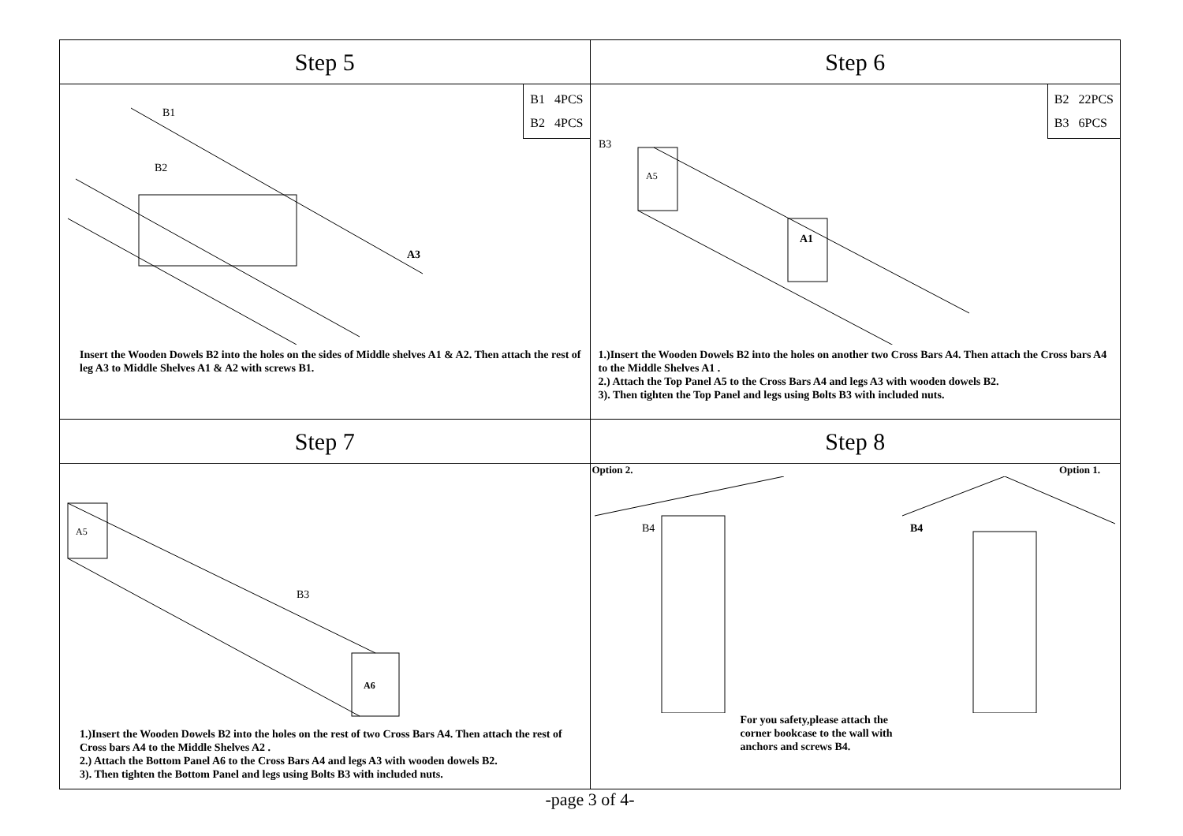| Step 5 | Step 6 |
| B1 4PCS B2 4PCS A3 B1 B2 Insert the Wooden Dowels B2 into the holes on the sides of Middle shelves A1 & A2. Then attach the rest of leg A3 to Middle Shelves A1 & A2 with screws B1. | B2 22PCS B3 6PCS B3 A1 A5 1.)Insert the Wooden Dowels B2 into the holes on another two Cross Bars A4. Then attach the Cross bars A4 to the Middle Shelves A1 . 2.) Attach the Top Panel A5 to the Cross Bars A4 and legs A3 with wooden dowels B2. 3). Then tighten the Top Panel and legs using Bolts B3 with included nuts. |
| Step 7 | Step 8 |
| A5 A6 B3 1.)Insert the Wooden Dowels B2 into the holes on the rest of two Cross Bars A4. Then attach the rest of Cross bars A4 to the Middle Shelves A2 . 2.) Attach the Bottom Panel A6 to the Cross Bars A4 and legs A3 with wooden dowels B2. 3). Then tighten the Bottom Panel and legs using Bolts B3 with included nuts. | Option 2. Option 1. B4 B4 For you safety,please attach the corner bookcase to the wall with anchors and screws B4. |
-page 3 of 4-